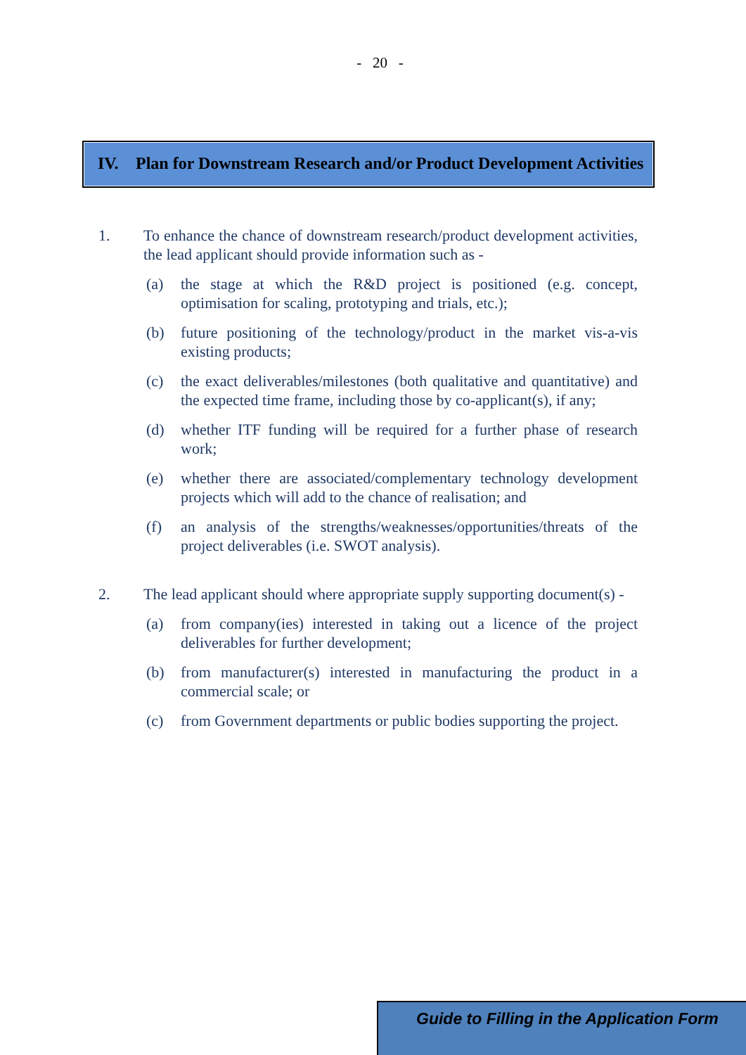- 20 -
IV. Plan for Downstream Research and/or Product Development Activities
1. To enhance the chance of downstream research/product development activities, the lead applicant should provide information such as -
(a) the stage at which the R&D project is positioned (e.g. concept, optimisation for scaling, prototyping and trials, etc.);
(b) future positioning of the technology/product in the market vis-a-vis existing products;
(c) the exact deliverables/milestones (both qualitative and quantitative) and the expected time frame, including those by co-applicant(s), if any;
(d) whether ITF funding will be required for a further phase of research work;
(e) whether there are associated/complementary technology development projects which will add to the chance of realisation; and
(f) an analysis of the strengths/weaknesses/opportunities/threats of the project deliverables (i.e. SWOT analysis).
2. The lead applicant should where appropriate supply supporting document(s) -
(a) from company(ies) interested in taking out a licence of the project deliverables for further development;
(b) from manufacturer(s) interested in manufacturing the product in a commercial scale; or
(c) from Government departments or public bodies supporting the project.
Guide to Filling in the Application Form